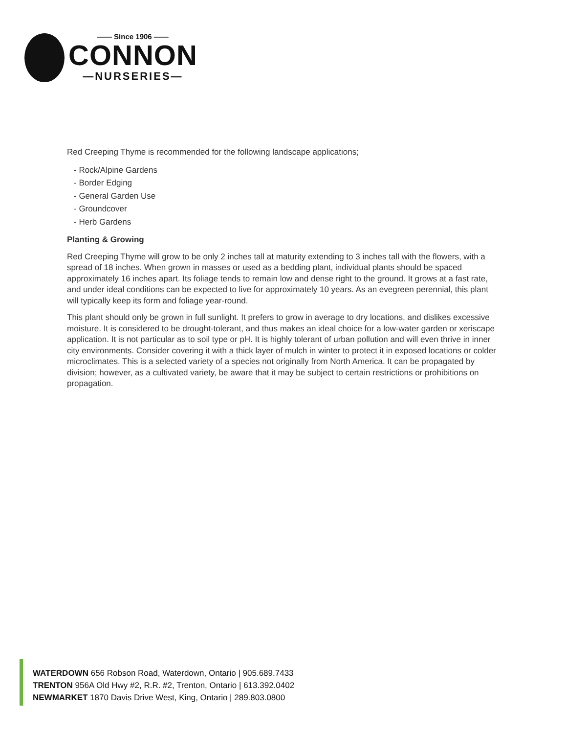—— Since 1906 ——
CONNON
—NURSERIES—
Red Creeping Thyme is recommended for the following landscape applications;
- Rock/Alpine Gardens
- Border Edging
- General Garden Use
- Groundcover
- Herb Gardens
Planting & Growing
Red Creeping Thyme will grow to be only 2 inches tall at maturity extending to 3 inches tall with the flowers, with a spread of 18 inches. When grown in masses or used as a bedding plant, individual plants should be spaced approximately 16 inches apart. Its foliage tends to remain low and dense right to the ground. It grows at a fast rate, and under ideal conditions can be expected to live for approximately 10 years. As an evegreen perennial, this plant will typically keep its form and foliage year-round.
This plant should only be grown in full sunlight. It prefers to grow in average to dry locations, and dislikes excessive moisture. It is considered to be drought-tolerant, and thus makes an ideal choice for a low-water garden or xeriscape application. It is not particular as to soil type or pH. It is highly tolerant of urban pollution and will even thrive in inner city environments. Consider covering it with a thick layer of mulch in winter to protect it in exposed locations or colder microclimates. This is a selected variety of a species not originally from North America. It can be propagated by division; however, as a cultivated variety, be aware that it may be subject to certain restrictions or prohibitions on propagation.
WATERDOWN 656 Robson Road, Waterdown, Ontario | 905.689.7433
TRENTON 956A Old Hwy #2, R.R. #2, Trenton, Ontario | 613.392.0402
NEWMARKET 1870 Davis Drive West, King, Ontario | 289.803.0800